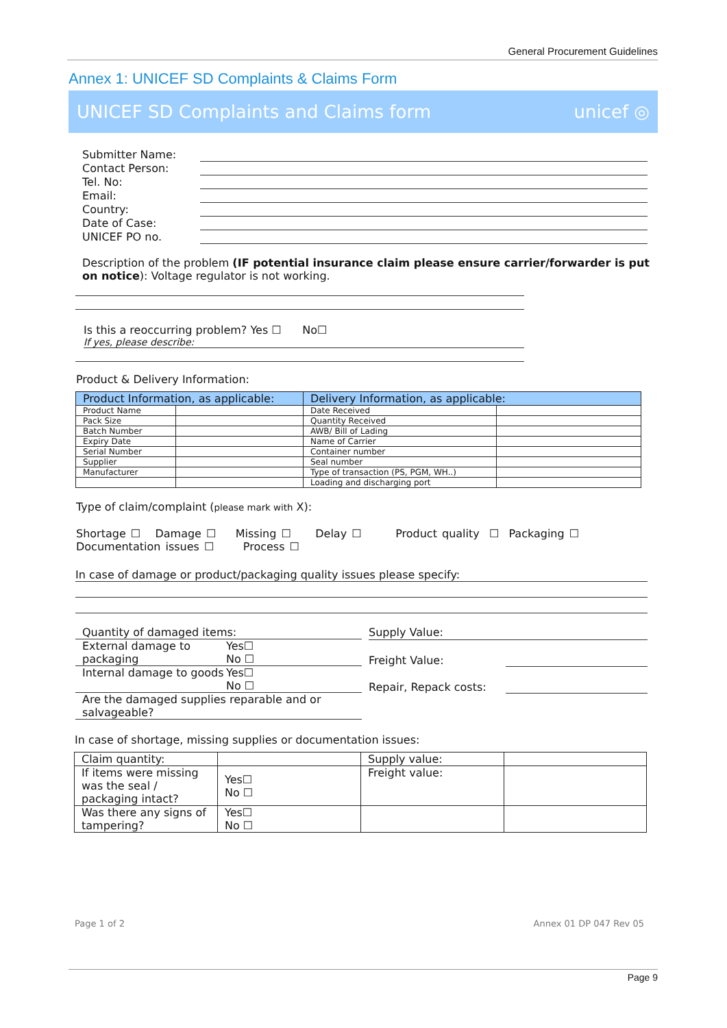General Procurement Guidelines
Annex 1: UNICEF SD Complaints & Claims Form
UNICEF SD Complaints and Claims form unicef ◎
Submitter Name:
Contact Person:
Tel. No:
Email:
Country:
Date of Case:
UNICEF PO no.
Description of the problem (IF potential insurance claim please ensure carrier/forwarder is put on notice): Voltage regulator is not working.
Is this a reoccurring problem? Yes ☐ No☐
If yes, please describe:
Product & Delivery Information:
| Product Information, as applicable: | | Delivery Information, as applicable: | |
| --- | --- | --- | --- |
| Product Name | | Date Received | |
| Pack Size | | Quantity Received | |
| Batch Number | | AWB/ Bill of Lading | |
| Expiry Date | | Name of Carrier | |
| Serial Number | | Container number | |
| Supplier | | Seal number | |
| Manufacturer | | Type of transaction (PS, PGM, WH..) | |
| | | Loading and discharging port | |
Type of claim/complaint (please mark with X):
Shortage ☐ Damage ☐ Missing ☐ Delay ☐ Product quality ☐ Packaging ☐
Documentation issues ☐ Process ☐
In case of damage or product/packaging quality issues please specify:
Quantity of damaged items:
External damage to packaging Yes☐
No ☐
Internal damage to goods Yes☐
No ☐
Are the damaged supplies reparable and or salvageable?
Supply Value:
Freight Value:
Repair, Repack costs:
In case of shortage, missing supplies or documentation issues:
| Claim quantity: | | Supply value: | |
| If items were missing was the seal / packaging intact? | Yes☐ No ☐ | Freight value: | |
| Was there any signs of tampering? | Yes☐ No ☐ | | |
Page 1 of 2 Annex 01 DP 047 Rev 05
Page 9